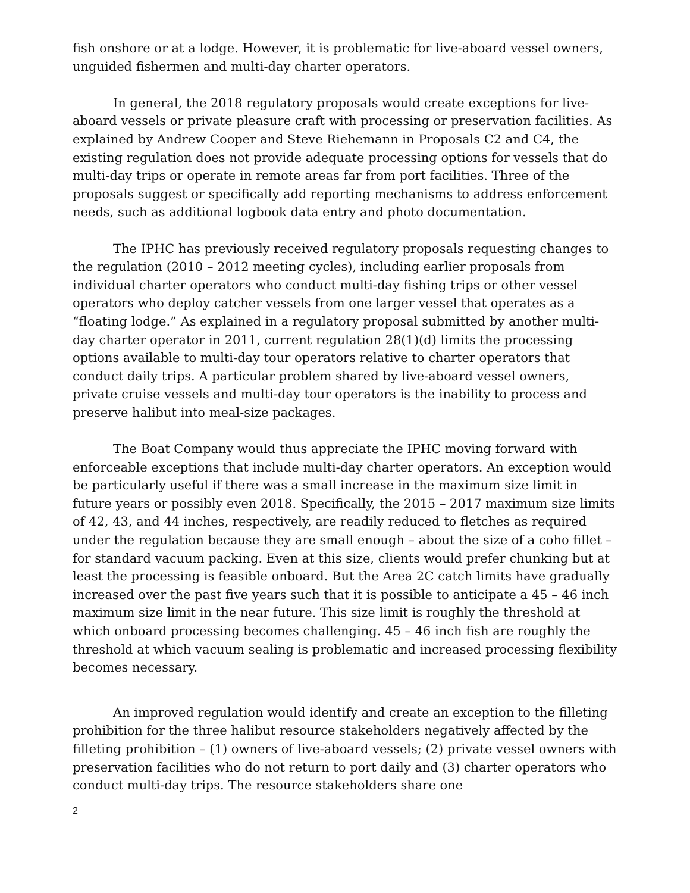fish onshore or at a lodge. However, it is problematic for live-aboard vessel owners, unguided fishermen and multi-day charter operators.
In general, the 2018 regulatory proposals would create exceptions for live-aboard vessels or private pleasure craft with processing or preservation facilities. As explained by Andrew Cooper and Steve Riehemann in Proposals C2 and C4, the existing regulation does not provide adequate processing options for vessels that do multi-day trips or operate in remote areas far from port facilities. Three of the proposals suggest or specifically add reporting mechanisms to address enforcement needs, such as additional logbook data entry and photo documentation.
The IPHC has previously received regulatory proposals requesting changes to the regulation (2010 – 2012 meeting cycles), including earlier proposals from individual charter operators who conduct multi-day fishing trips or other vessel operators who deploy catcher vessels from one larger vessel that operates as a “floating lodge.” As explained in a regulatory proposal submitted by another multi-day charter operator in 2011, current regulation 28(1)(d) limits the processing options available to multi-day tour operators relative to charter operators that conduct daily trips. A particular problem shared by live-aboard vessel owners, private cruise vessels and multi-day tour operators is the inability to process and preserve halibut into meal-size packages.
The Boat Company would thus appreciate the IPHC moving forward with enforceable exceptions that include multi-day charter operators. An exception would be particularly useful if there was a small increase in the maximum size limit in future years or possibly even 2018. Specifically, the 2015 – 2017 maximum size limits of 42, 43, and 44 inches, respectively, are readily reduced to fletches as required under the regulation because they are small enough – about the size of a coho fillet – for standard vacuum packing. Even at this size, clients would prefer chunking but at least the processing is feasible onboard. But the Area 2C catch limits have gradually increased over the past five years such that it is possible to anticipate a 45 – 46 inch maximum size limit in the near future. This size limit is roughly the threshold at which onboard processing becomes challenging. 45 – 46 inch fish are roughly the threshold at which vacuum sealing is problematic and increased processing flexibility becomes necessary.
An improved regulation would identify and create an exception to the filleting prohibition for the three halibut resource stakeholders negatively affected by the filleting prohibition – (1) owners of live-aboard vessels; (2) private vessel owners with preservation facilities who do not return to port daily and (3) charter operators who conduct multi-day trips. The resource stakeholders share one
2